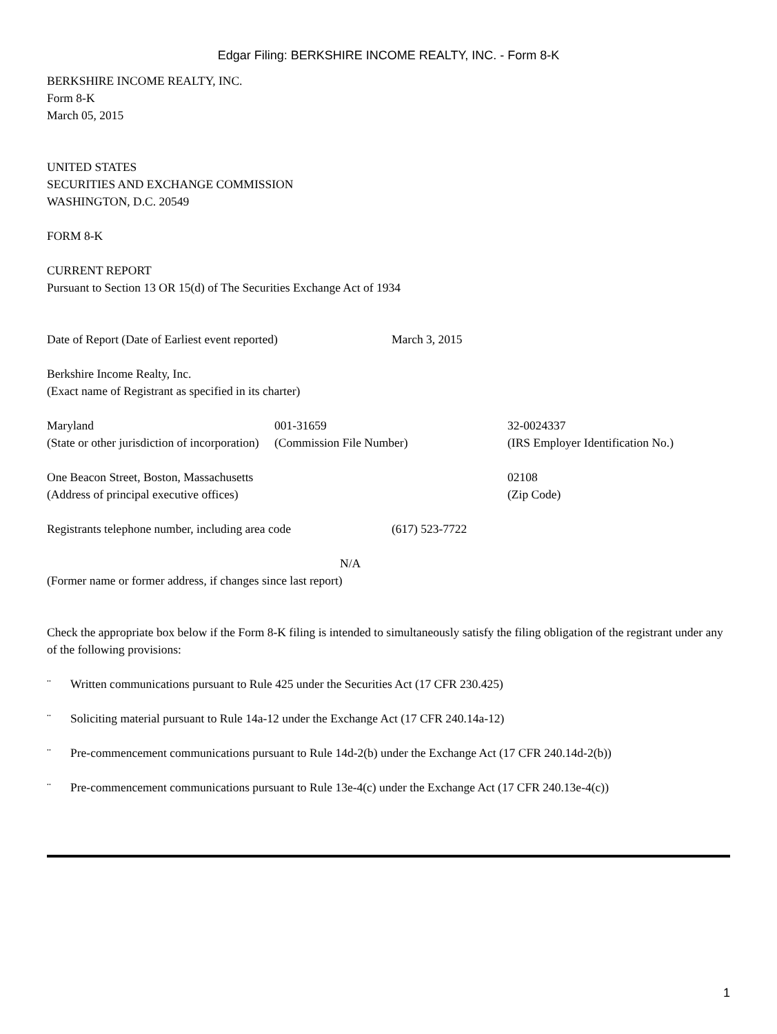Edgar Filing: BERKSHIRE INCOME REALTY, INC. - Form 8-K
BERKSHIRE INCOME REALTY, INC.
Form 8-K
March 05, 2015
UNITED STATES
SECURITIES AND EXCHANGE COMMISSION
WASHINGTON, D.C. 20549
FORM 8-K
CURRENT REPORT
Pursuant to Section 13 OR 15(d) of The Securities Exchange Act of 1934
| Date of Report (Date of Earliest event reported) | March 3, 2015 |
Berkshire Income Realty, Inc.
(Exact name of Registrant as specified in its charter)
| Maryland | 001-31659 | 32-0024337 |
| (State or other jurisdiction of incorporation) | (Commission File Number) | (IRS Employer Identification No.) |
| One Beacon Street, Boston, Massachusetts | 02108 |
| (Address of principal executive offices) | (Zip Code) |
| Registrants telephone number, including area code | (617) 523-7722 |
N/A
(Former name or former address, if changes since last report)
Check the appropriate box below if the Form 8-K filing is intended to simultaneously satisfy the filing obligation of the registrant under any of the following provisions:
| ¨ | Written communications pursuant to Rule 425 under the Securities Act (17 CFR 230.425) |
| ¨ | Soliciting material pursuant to Rule 14a-12 under the Exchange Act (17 CFR 240.14a-12) |
| ¨ | Pre-commencement communications pursuant to Rule 14d-2(b) under the Exchange Act (17 CFR 240.14d-2(b)) |
| ¨ | Pre-commencement communications pursuant to Rule 13e-4(c) under the Exchange Act (17 CFR 240.13e-4(c)) |
1